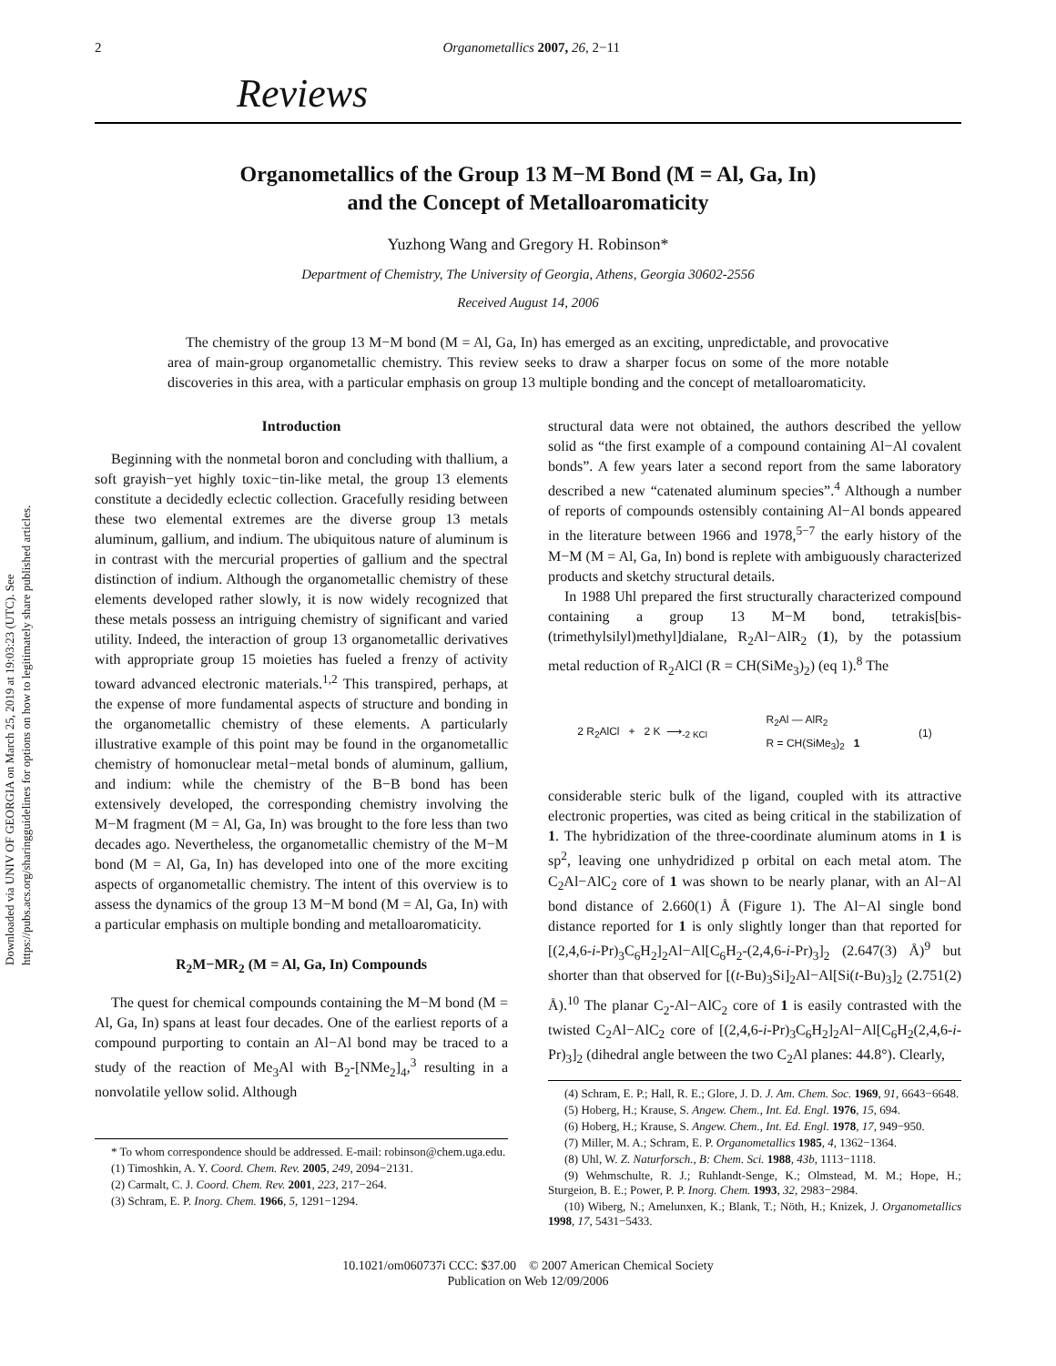Downloaded via UNIV OF GEORGIA on March 25, 2019 at 19:03:23 (UTC). See https://pubs.acs.org/sharingguidelines for options on how to legitimately share published articles.
2 Organometallics 2007, 26, 2−11
Reviews
Organometallics of the Group 13 M−M Bond (M = Al, Ga, In)
and the Concept of Metalloaromaticity
Yuzhong Wang and Gregory H. Robinson*
Department of Chemistry, The University of Georgia, Athens, Georgia 30602-2556
Received August 14, 2006
The chemistry of the group 13 M−M bond (M = Al, Ga, In) has emerged as an exciting, unpredictable, and provocative area of main-group organometallic chemistry. This review seeks to draw a sharper focus on some of the more notable discoveries in this area, with a particular emphasis on group 13 multiple bonding and the concept of metalloaromaticity.
Introduction
Beginning with the nonmetal boron and concluding with thallium, a soft grayish−yet highly toxic−tin-like metal, the group 13 elements constitute a decidedly eclectic collection. Gracefully residing between these two elemental extremes are the diverse group 13 metals aluminum, gallium, and indium. The ubiquitous nature of aluminum is in contrast with the mercurial properties of gallium and the spectral distinction of indium. Although the organometallic chemistry of these elements developed rather slowly, it is now widely recognized that these metals possess an intriguing chemistry of significant and varied utility. Indeed, the interaction of group 13 organometallic derivatives with appropriate group 15 moieties has fueled a frenzy of activity toward advanced electronic materials.<sup>1,2</sup> This transpired, perhaps, at the expense of more fundamental aspects of structure and bonding in the organometallic chemistry of these elements. A particularly illustrative example of this point may be found in the organometallic chemistry of homonuclear metal−metal bonds of aluminum, gallium, and indium: while the chemistry of the B−B bond has been extensively developed, the corresponding chemistry involving the M−M fragment (M = Al, Ga, In) was brought to the fore less than two decades ago. Nevertheless, the organometallic chemistry of the M−M bond (M = Al, Ga, In) has developed into one of the more exciting aspects of organometallic chemistry. The intent of this overview is to assess the dynamics of the group 13 M−M bond (M = Al, Ga, In) with a particular emphasis on multiple bonding and metalloaromaticity.
R<sub>2</sub>M−MR<sub>2</sub> (M = Al, Ga, In) Compounds
The quest for chemical compounds containing the M−M bond (M = Al, Ga, In) spans at least four decades. One of the earliest reports of a compound purporting to contain an Al−Al bond may be traced to a study of the reaction of Me<sub>3</sub>Al with B<sub>2</sub>-[NMe<sub>2</sub>]<sub>4</sub>,<sup>3</sup> resulting in a nonvolatile yellow solid. Although
* To whom correspondence should be addressed. E-mail: robinson@chem.uga.edu.
(1) Timoshkin, A. Y. Coord. Chem. Rev. 2005, 249, 2094−2131.
(2) Carmalt, C. J. Coord. Chem. Rev. 2001, 223, 217−264.
(3) Schram, E. P. Inorg. Chem. 1966, 5, 1291−1294.
structural data were not obtained, the authors described the yellow solid as “the first example of a compound containing Al−Al covalent bonds”. A few years later a second report from the same laboratory described a new “catenated aluminum species”.<sup>4</sup> Although a number of reports of compounds ostensibly containing Al−Al bonds appeared in the literature between 1966 and 1978,<sup>5−7</sup> the early history of the M−M (M = Al, Ga, In) bond is replete with ambiguously characterized products and sketchy structural details.
In 1988 Uhl prepared the first structurally characterized compound containing a group 13 M−M bond, tetrakis[bis-(trimethylsilyl)methyl]dialane, R<sub>2</sub>Al−AlR<sub>2</sub> (1), by the potassium metal reduction of R<sub>2</sub>AlCl (R = CH(SiMe<sub>3</sub>)<sub>2</sub>) (eq 1).<sup>8</sup> The
2 R<sub>2</sub>AlCl + 2 K ⟶<sub>-2 KCl</sub> R<sub>2</sub>Al — AlR<sub>2</sub>
R = CH(SiMe<sub>3</sub>)<sub>2</sub> 1 (1)
considerable steric bulk of the ligand, coupled with its attractive electronic properties, was cited as being critical in the stabilization of 1. The hybridization of the three-coordinate aluminum atoms in 1 is sp<sup>2</sup>, leaving one unhydridized p orbital on each metal atom. The C<sub>2</sub>Al−AlC<sub>2</sub> core of 1 was shown to be nearly planar, with an Al−Al bond distance of 2.660(1) Å (Figure 1). The Al−Al single bond distance reported for 1 is only slightly longer than that reported for [(2,4,6-i-Pr)<sub>3</sub>C<sub>6</sub>H<sub>2</sub>]<sub>2</sub>Al−Al[C<sub>6</sub>H<sub>2</sub>-(2,4,6-i-Pr)<sub>3</sub>]<sub>2</sub> (2.647(3) Å)<sup>9</sup> but shorter than that observed for [(t-Bu)<sub>3</sub>Si]<sub>2</sub>Al−Al[Si(t-Bu)<sub>3</sub>]<sub>2</sub> (2.751(2) Å).<sup>10</sup> The planar C<sub>2</sub>-Al−AlC<sub>2</sub> core of 1 is easily contrasted with the twisted C<sub>2</sub>Al−AlC<sub>2</sub> core of [(2,4,6-i-Pr)<sub>3</sub>C<sub>6</sub>H<sub>2</sub>]<sub>2</sub>Al−Al[C<sub>6</sub>H<sub>2</sub>(2,4,6-i-Pr)<sub>3</sub>]<sub>2</sub> (dihedral angle between the two C<sub>2</sub>Al planes: 44.8°). Clearly,
(4) Schram, E. P.; Hall, R. E.; Glore, J. D. J. Am. Chem. Soc. 1969, 91, 6643−6648.
(5) Hoberg, H.; Krause, S. Angew. Chem., Int. Ed. Engl. 1976, 15, 694.
(6) Hoberg, H.; Krause, S. Angew. Chem., Int. Ed. Engl. 1978, 17, 949−950.
(7) Miller, M. A.; Schram, E. P. Organometallics 1985, 4, 1362−1364.
(8) Uhl, W. Z. Naturforsch., B: Chem. Sci. 1988, 43b, 1113−1118.
(9) Wehmschulte, R. J.; Ruhlandt-Senge, K.; Olmstead, M. M.; Hope, H.; Sturgeion, B. E.; Power, P. P. Inorg. Chem. 1993, 32, 2983−2984.
(10) Wiberg, N.; Amelunxen, K.; Blank, T.; Nöth, H.; Knizek, J. Organometallics 1998, 17, 5431−5433.
10.1021/om060737i CCC: $37.00 © 2007 American Chemical Society
Publication on Web 12/09/2006